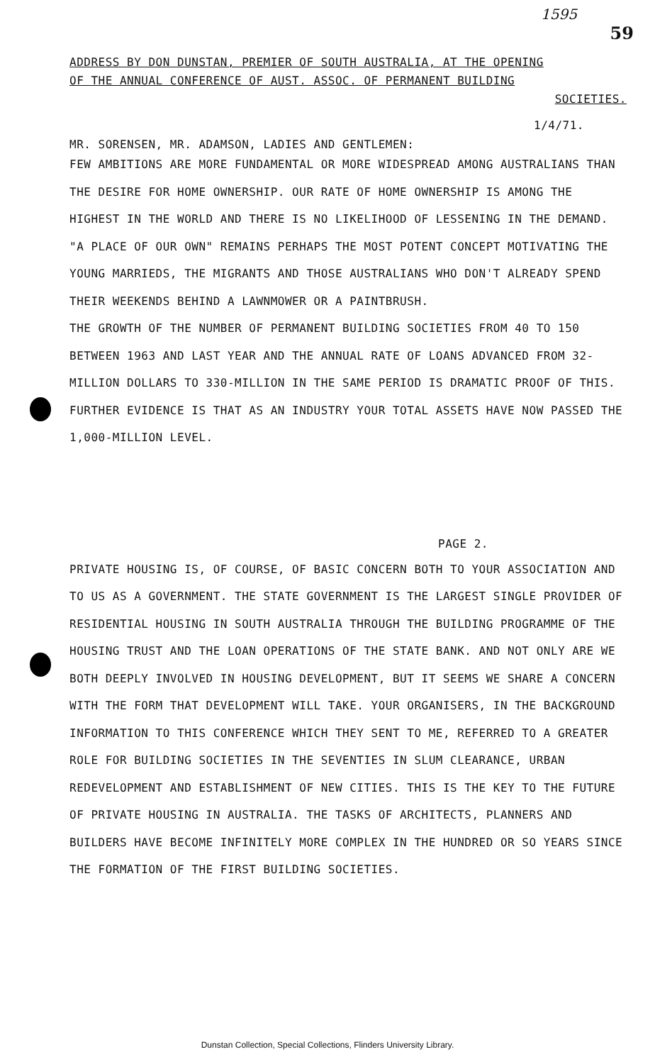1595
59
ADDRESS BY DON DUNSTAN, PREMIER OF SOUTH AUSTRALIA, AT THE OPENING
OF THE ANNUAL CONFERENCE OF AUST. ASSOC. OF PERMANENT BUILDING
SOCIETIES.
1/4/71.
MR. SORENSEN, MR. ADAMSON, LADIES AND GENTLEMEN:
FEW AMBITIONS ARE MORE FUNDAMENTAL OR MORE WIDESPREAD AMONG AUSTRALIANS THAN THE DESIRE FOR HOME OWNERSHIP. OUR RATE OF HOME OWNERSHIP IS AMONG THE HIGHEST IN THE WORLD AND THERE IS NO LIKELIHOOD OF LESSENING IN THE DEMAND. "A PLACE OF OUR OWN" REMAINS PERHAPS THE MOST POTENT CONCEPT MOTIVATING THE YOUNG MARRIEDS, THE MIGRANTS AND THOSE AUSTRALIANS WHO DON'T ALREADY SPEND THEIR WEEKENDS BEHIND A LAWNMOWER OR A PAINTBRUSH.
THE GROWTH OF THE NUMBER OF PERMANENT BUILDING SOCIETIES FROM 40 TO 150 BETWEEN 1963 AND LAST YEAR AND THE ANNUAL RATE OF LOANS ADVANCED FROM 32-MILLION DOLLARS TO 330-MILLION IN THE SAME PERIOD IS DRAMATIC PROOF OF THIS. FURTHER EVIDENCE IS THAT AS AN INDUSTRY YOUR TOTAL ASSETS HAVE NOW PASSED THE 1,000-MILLION LEVEL.
PAGE 2.
PRIVATE HOUSING IS, OF COURSE, OF BASIC CONCERN BOTH TO YOUR ASSOCIATION AND TO US AS A GOVERNMENT. THE STATE GOVERNMENT IS THE LARGEST SINGLE PROVIDER OF RESIDENTIAL HOUSING IN SOUTH AUSTRALIA THROUGH THE BUILDING PROGRAMME OF THE HOUSING TRUST AND THE LOAN OPERATIONS OF THE STATE BANK. AND NOT ONLY ARE WE BOTH DEEPLY INVOLVED IN HOUSING DEVELOPMENT, BUT IT SEEMS WE SHARE A CONCERN WITH THE FORM THAT DEVELOPMENT WILL TAKE. YOUR ORGANISERS, IN THE BACKGROUND INFORMATION TO THIS CONFERENCE WHICH THEY SENT TO ME, REFERRED TO A GREATER ROLE FOR BUILDING SOCIETIES IN THE SEVENTIES IN SLUM CLEARANCE, URBAN REDEVELOPMENT AND ESTABLISHMENT OF NEW CITIES. THIS IS THE KEY TO THE FUTURE OF PRIVATE HOUSING IN AUSTRALIA. THE TASKS OF ARCHITECTS, PLANNERS AND BUILDERS HAVE BECOME INFINITELY MORE COMPLEX IN THE HUNDRED OR SO YEARS SINCE THE FORMATION OF THE FIRST BUILDING SOCIETIES.
Dunstan Collection, Special Collections, Flinders University Library.